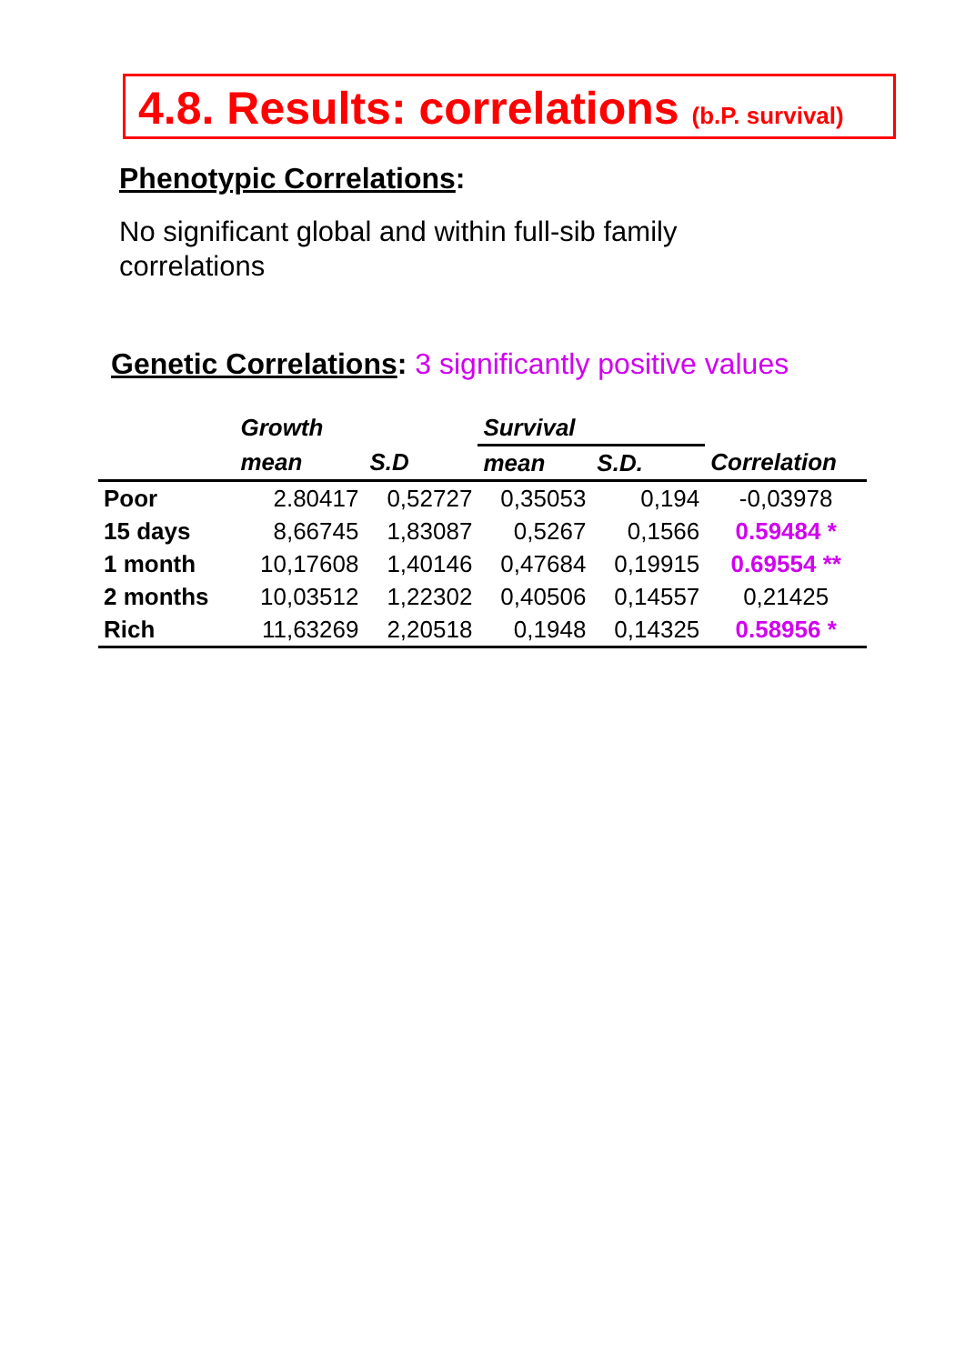4.8. Results: correlations (b.P. survival)
Phenotypic Correlations:
No significant global and within full-sib family
correlations
Genetic Correlations: 3 significantly positive values
| | Growth | | Survival | | |
| --- | --- | --- | --- | --- | --- |
| | mean | S.D | mean | S.D. | Correlation |
| Poor | 2.80417 | 0,52727 | 0,35053 | 0,194 | -0,03978 |
| 15 days | 8,66745 | 1,83087 | 0,5267 | 0,1566 | 0.59484 * |
| 1 month | 10,17608 | 1,40146 | 0,47684 | 0,19915 | 0.69554 ** |
| 2 months | 10,03512 | 1,22302 | 0,40506 | 0,14557 | 0,21425 |
| Rich | 11,63269 | 2,20518 | 0,1948 | 0,14325 | 0.58956 * |